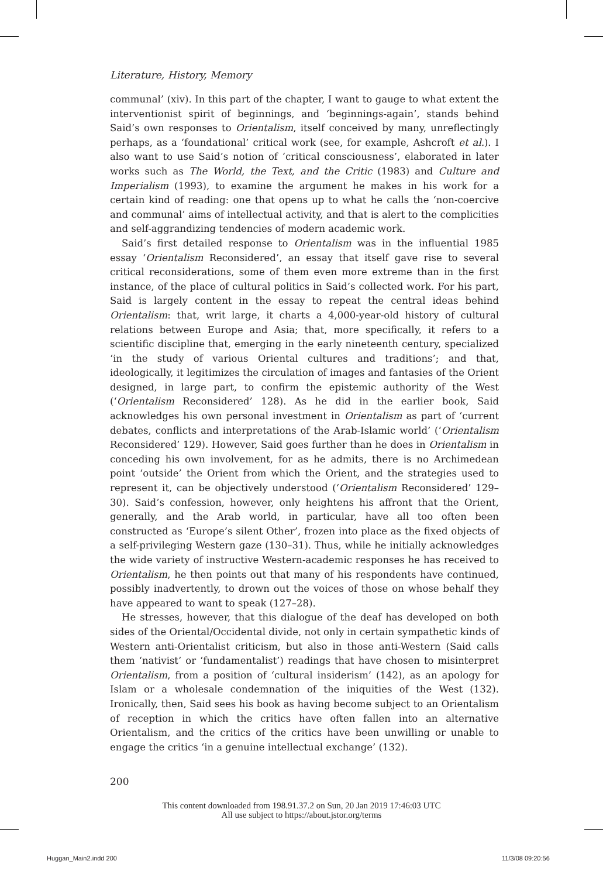Literature, History, Memory
communal’ (xiv). In this part of the chapter, I want to gauge to what extent the interventionist spirit of beginnings, and ‘beginnings-again’, stands behind Said’s own responses to Orientalism, itself conceived by many, unreflectingly perhaps, as a ‘foundational’ critical work (see, for example, Ashcroft et al.). I also want to use Said’s notion of ‘critical consciousness’, elaborated in later works such as The World, the Text, and the Critic (1983) and Culture and Imperialism (1993), to examine the argument he makes in his work for a certain kind of reading: one that opens up to what he calls the ‘non-coercive and communal’ aims of intellectual activity, and that is alert to the complicities and self-aggrandizing tendencies of modern academic work.
Said’s first detailed response to Orientalism was in the influential 1985 essay ‘Orientalism Reconsidered’, an essay that itself gave rise to several critical reconsiderations, some of them even more extreme than in the first instance, of the place of cultural politics in Said’s collected work. For his part, Said is largely content in the essay to repeat the central ideas behind Orientalism: that, writ large, it charts a 4,000-year-old history of cultural relations between Europe and Asia; that, more specifically, it refers to a scientific discipline that, emerging in the early nineteenth century, specialized ‘in the study of various Oriental cultures and traditions’; and that, ideologically, it legitimizes the circulation of images and fantasies of the Orient designed, in large part, to confirm the epistemic authority of the West (‘Orientalism Reconsidered’ 128). As he did in the earlier book, Said acknowledges his own personal investment in Orientalism as part of ‘current debates, conflicts and interpretations of the Arab-Islamic world’ (‘Orientalism Reconsidered’ 129). However, Said goes further than he does in Orientalism in conceding his own involvement, for as he admits, there is no Archimedean point ‘outside’ the Orient from which the Orient, and the strategies used to represent it, can be objectively understood (‘Orientalism Reconsidered’ 129–30). Said’s confession, however, only heightens his affront that the Orient, generally, and the Arab world, in particular, have all too often been constructed as ‘Europe’s silent Other’, frozen into place as the fixed objects of a self-privileging Western gaze (130–31). Thus, while he initially acknowledges the wide variety of instructive Western-academic responses he has received to Orientalism, he then points out that many of his respondents have continued, possibly inadvertently, to drown out the voices of those on whose behalf they have appeared to want to speak (127–28).
He stresses, however, that this dialogue of the deaf has developed on both sides of the Oriental/Occidental divide, not only in certain sympathetic kinds of Western anti-Orientalist criticism, but also in those anti-Western (Said calls them ‘nativist’ or ‘fundamentalist’) readings that have chosen to misinterpret Orientalism, from a position of ‘cultural insiderism’ (142), as an apology for Islam or a wholesale condemnation of the iniquities of the West (132). Ironically, then, Said sees his book as having become subject to an Orientalism of reception in which the critics have often fallen into an alternative Orientalism, and the critics of the critics have been unwilling or unable to engage the critics ‘in a genuine intellectual exchange’ (132).
200
This content downloaded from 198.91.37.2 on Sun, 20 Jan 2019 17:46:03 UTC
All use subject to https://about.jstor.org/terms
Huggan_Main2.indd 200 11/3/08 09:20:56